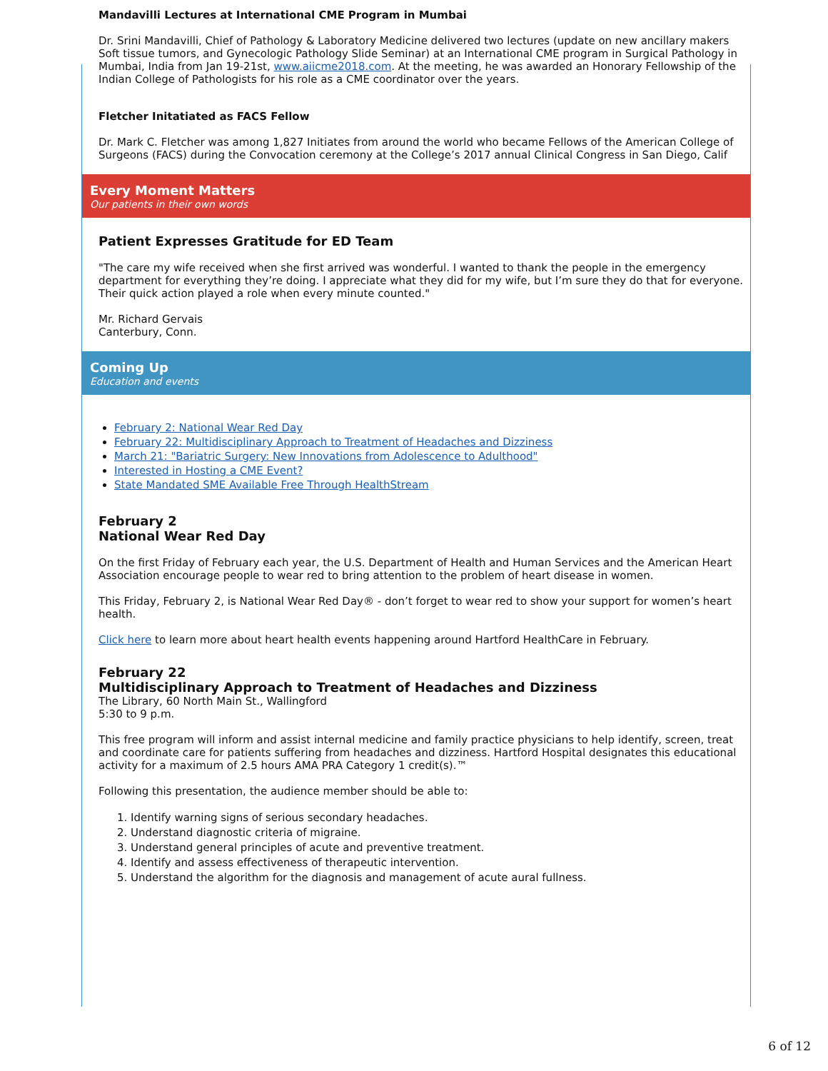Mandavilli Lectures at International CME Program in Mumbai
Dr. Srini Mandavilli, Chief of Pathology & Laboratory Medicine delivered two lectures (update on new ancillary makers Soft tissue tumors, and Gynecologic Pathology Slide Seminar) at an International CME program in Surgical Pathology in Mumbai, India from Jan 19-21st, www.aiicme2018.com. At the meeting, he was awarded an Honorary Fellowship of the Indian College of Pathologists for his role as a CME coordinator over the years.
Fletcher Initatiated as FACS Fellow
Dr. Mark C. Fletcher was among 1,827 Initiates from around the world who became Fellows of the American College of Surgeons (FACS) during the Convocation ceremony at the College’s 2017 annual Clinical Congress in San Diego, Calif
Every Moment Matters
Our patients in their own words
Patient Expresses Gratitude for ED Team
"The care my wife received when she first arrived was wonderful. I wanted to thank the people in the emergency department for everything they’re doing. I appreciate what they did for my wife, but I’m sure they do that for everyone. Their quick action played a role when every minute counted."
Mr. Richard Gervais
Canterbury, Conn.
Coming Up
Education and events
February 2: National Wear Red Day
February 22: Multidisciplinary Approach to Treatment of Headaches and Dizziness
March 21: "Bariatric Surgery: New Innovations from Adolescence to Adulthood"
Interested in Hosting a CME Event?
State Mandated SME Available Free Through HealthStream
February 2
National Wear Red Day
On the first Friday of February each year, the U.S. Department of Health and Human Services and the American Heart Association encourage people to wear red to bring attention to the problem of heart disease in women.
This Friday, February 2, is National Wear Red Day® - don’t forget to wear red to show your support for women’s heart health.
Click here to learn more about heart health events happening around Hartford HealthCare in February.
February 22
Multidisciplinary Approach to Treatment of Headaches and Dizziness
The Library, 60 North Main St., Wallingford
5:30 to 9 p.m.
This free program will inform and assist internal medicine and family practice physicians to help identify, screen, treat and coordinate care for patients suffering from headaches and dizziness. Hartford Hospital designates this educational activity for a maximum of 2.5 hours AMA PRA Category 1 credit(s).™
Following this presentation, the audience member should be able to:
1. Identify warning signs of serious secondary headaches.
2. Understand diagnostic criteria of migraine.
3. Understand general principles of acute and preventive treatment.
4. Identify and assess effectiveness of therapeutic intervention.
5. Understand the algorithm for the diagnosis and management of acute aural fullness.
6 of 12